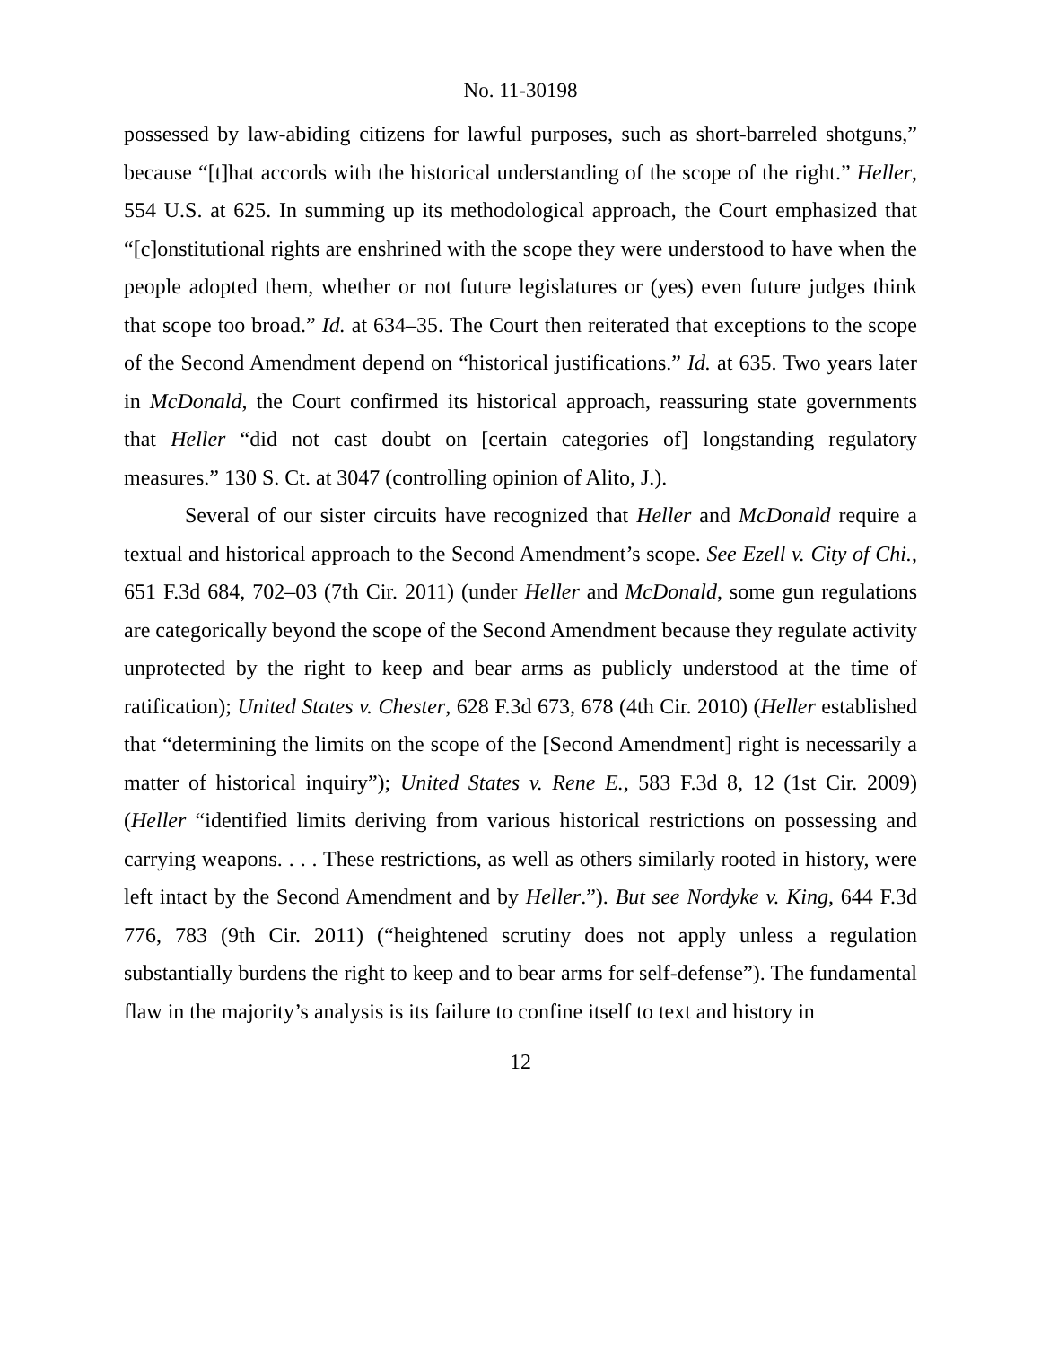No. 11-30198
possessed by law-abiding citizens for lawful purposes, such as short-barreled shotguns,” because “[t]hat accords with the historical understanding of the scope of the right.” Heller, 554 U.S. at 625. In summing up its methodological approach, the Court emphasized that “[c]onstitutional rights are enshrined with the scope they were understood to have when the people adopted them, whether or not future legislatures or (yes) even future judges think that scope too broad.” Id. at 634–35. The Court then reiterated that exceptions to the scope of the Second Amendment depend on “historical justifications.” Id. at 635. Two years later in McDonald, the Court confirmed its historical approach, reassuring state governments that Heller “did not cast doubt on [certain categories of] longstanding regulatory measures.” 130 S. Ct. at 3047 (controlling opinion of Alito, J.).
Several of our sister circuits have recognized that Heller and McDonald require a textual and historical approach to the Second Amendment’s scope. See Ezell v. City of Chi., 651 F.3d 684, 702–03 (7th Cir. 2011) (under Heller and McDonald, some gun regulations are categorically beyond the scope of the Second Amendment because they regulate activity unprotected by the right to keep and bear arms as publicly understood at the time of ratification); United States v. Chester, 628 F.3d 673, 678 (4th Cir. 2010) (Heller established that “determining the limits on the scope of the [Second Amendment] right is necessarily a matter of historical inquiry”); United States v. Rene E., 583 F.3d 8, 12 (1st Cir. 2009) (Heller “identified limits deriving from various historical restrictions on possessing and carrying weapons. . . . These restrictions, as well as others similarly rooted in history, were left intact by the Second Amendment and by Heller.”). But see Nordyke v. King, 644 F.3d 776, 783 (9th Cir. 2011) (“heightened scrutiny does not apply unless a regulation substantially burdens the right to keep and to bear arms for self-defense”). The fundamental flaw in the majority’s analysis is its failure to confine itself to text and history in
12